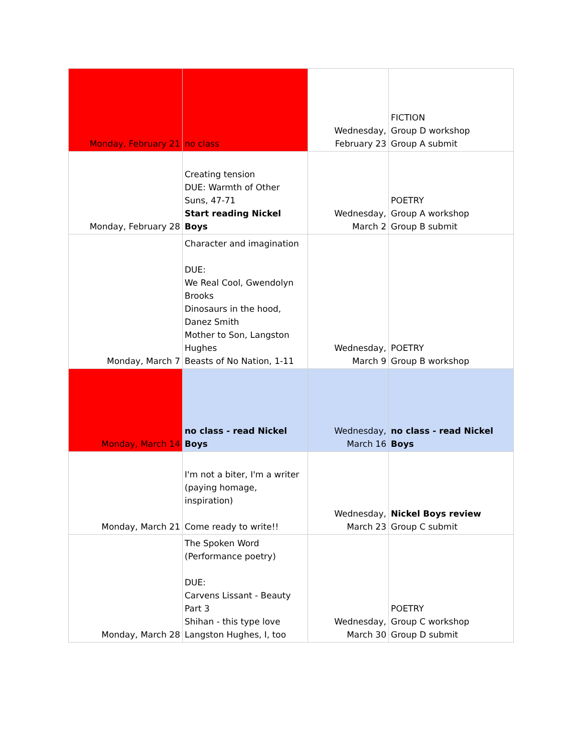| Monday, February 21 | no class | Wednesday, February 23 | FICTION Group D workshop Group A submit |
| Monday, February 28 | Creating tension DUE: Warmth of Other Suns, 47-71 Start reading Nickel Boys | Wednesday, March 2 | POETRY Group A workshop Group B submit |
| Monday, March 7 | Character and imagination DUE: We Real Cool, Gwendolyn Brooks Dinosaurs in the hood, Danez Smith Mother to Son, Langston Hughes Beasts of No Nation, 1-11 | Wednesday, March 9 | POETRY Group B workshop |
| Monday, March 14 | no class - read Nickel Boys | Wednesday, March 16 | no class - read Nickel Boys |
| Monday, March 21 | I'm not a biter, I'm a writer (paying homage, inspiration) Come ready to write!! | Wednesday, March 23 | Nickel Boys review Group C submit |
| Monday, March 28 | The Spoken Word (Performance poetry) DUE: Carvens Lissant - Beauty Part 3 Shihan - this type love Langston Hughes, I, too | Wednesday, March 30 | POETRY Group C workshop Group D submit |